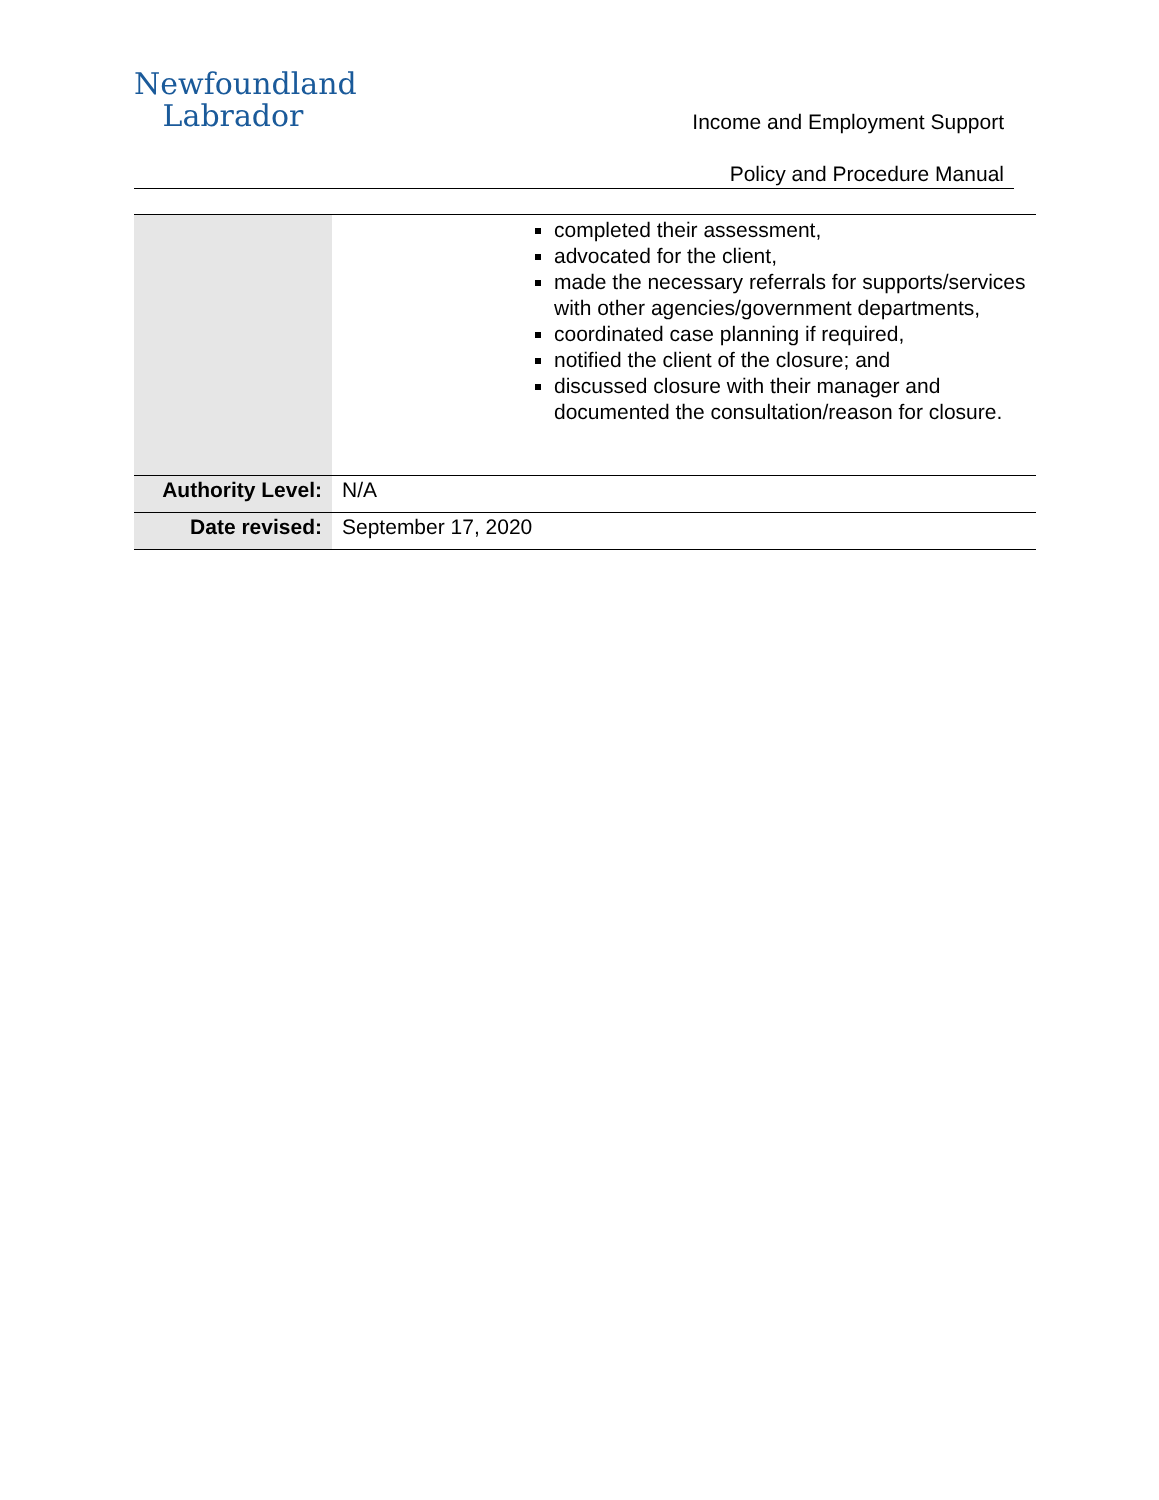Newfoundland
Labrador
Income and Employment Support
Policy and Procedure Manual
| | completed their assessment, advocated for the client, made the necessary referrals for supports/services with other agencies/government departments, coordinated case planning if required, notified the client of the closure; and discussed closure with their manager and documented the consultation/reason for closure. |
| Authority Level: | N/A |
| Date revised: | September 17, 2020 |